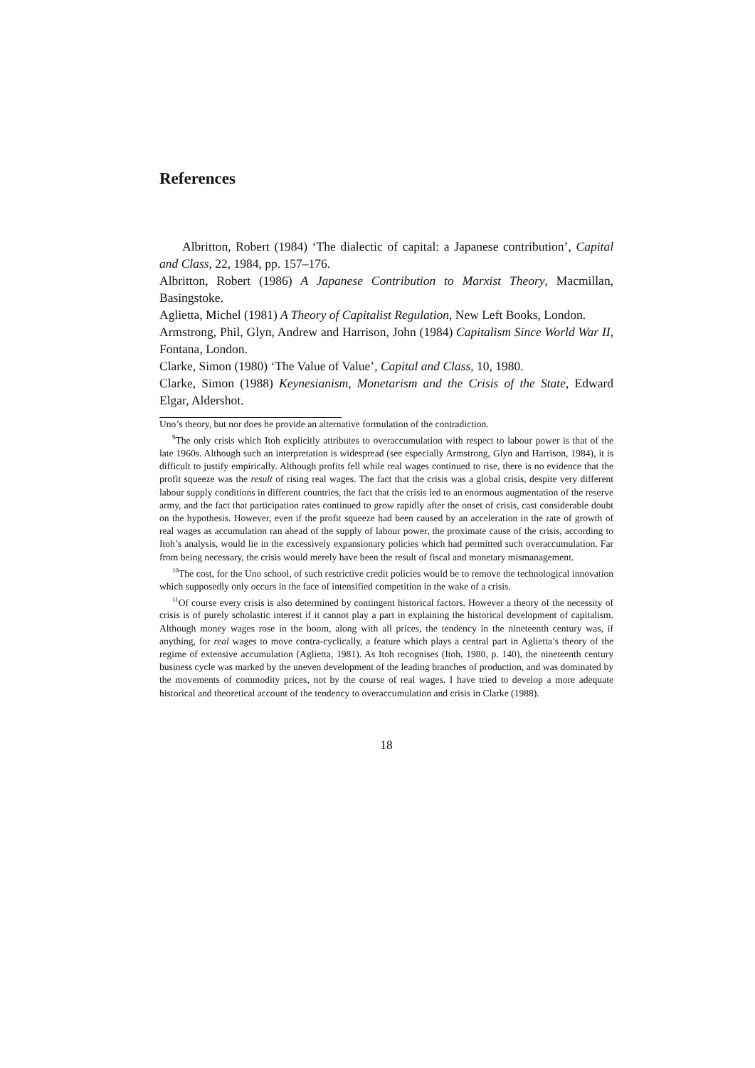References
Albritton, Robert (1984) ‘The dialectic of capital: a Japanese contribution’, Capital and Class, 22, 1984, pp. 157–176.
Albritton, Robert (1986) A Japanese Contribution to Marxist Theory, Macmillan, Basingstoke.
Aglietta, Michel (1981) A Theory of Capitalist Regulation, New Left Books, London.
Armstrong, Phil, Glyn, Andrew and Harrison, John (1984) Capitalism Since World War II, Fontana, London.
Clarke, Simon (1980) ‘The Value of Value’, Capital and Class, 10, 1980.
Clarke, Simon (1988) Keynesianism, Monetarism and the Crisis of the State, Edward Elgar, Aldershot.
Uno’s theory, but nor does he provide an alternative formulation of the contradiction.
<sup>9</sup> The only crisis which Itoh explicitly attributes to overaccumulation with respect to labour power is that of the late 1960s. Although such an interpretation is widespread (see especially Armstrong, Glyn and Harrison, 1984), it is difficult to justify empirically. Although profits fell while real wages continued to rise, there is no evidence that the profit squeeze was the result of rising real wages. The fact that the crisis was a global crisis, despite very different labour supply conditions in different countries, the fact that the crisis led to an enormous augmentation of the reserve army, and the fact that participation rates continued to grow rapidly after the onset of crisis, cast considerable doubt on the hypothesis. However, even if the profit squeeze had been caused by an acceleration in the rate of growth of real wages as accumulation ran ahead of the supply of labour power, the proximate cause of the crisis, according to Itoh’s analysis, would lie in the excessively expansionary policies which had permitted such overaccumulation. Far from being necessary, the crisis would merely have been the result of fiscal and monetary mismanagement.
<sup>10</sup> The cost, for the Uno school, of such restrictive credit policies would be to remove the technological innovation which supposedly only occurs in the face of intensified competition in the wake of a crisis.
<sup>11</sup> Of course every crisis is also determined by contingent historical factors. However a theory of the necessity of crisis is of purely scholastic interest if it cannot play a part in explaining the historical development of capitalism. Although money wages rose in the boom, along with all prices, the tendency in the nineteenth century was, if anything, for real wages to move contra-cyclically, a feature which plays a central part in Aglietta’s theory of the regime of extensive accumulation (Aglietta, 1981). As Itoh recognises (Itoh, 1980, p. 140), the nineteenth century business cycle was marked by the uneven development of the leading branches of production, and was dominated by the movements of commodity prices, not by the course of real wages. I have tried to develop a more adequate historical and theoretical account of the tendency to overaccumulation and crisis in Clarke (1988).
18